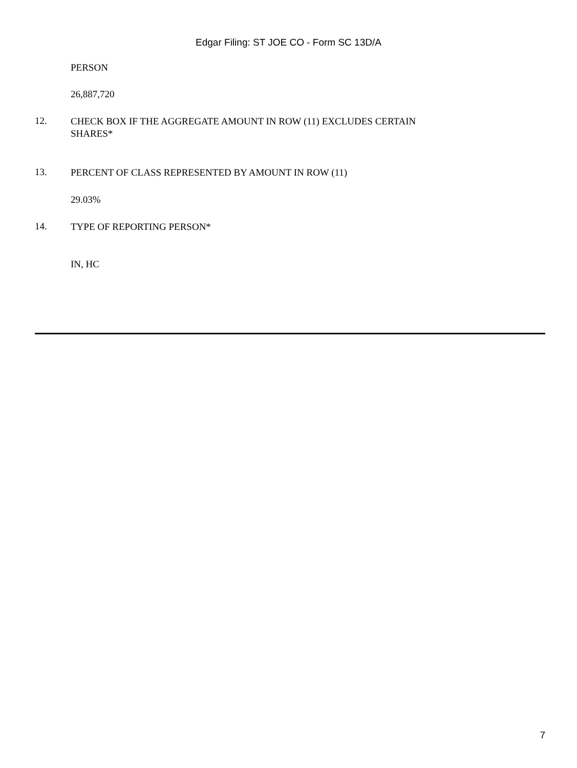Edgar Filing: ST JOE CO - Form SC 13D/A
PERSON
26,887,720
12.
CHECK BOX IF THE AGGREGATE AMOUNT IN ROW (11) EXCLUDES CERTAIN SHARES*
13.
PERCENT OF CLASS REPRESENTED BY AMOUNT IN ROW (11)
29.03%
14.
TYPE OF REPORTING PERSON*
IN, HC
7